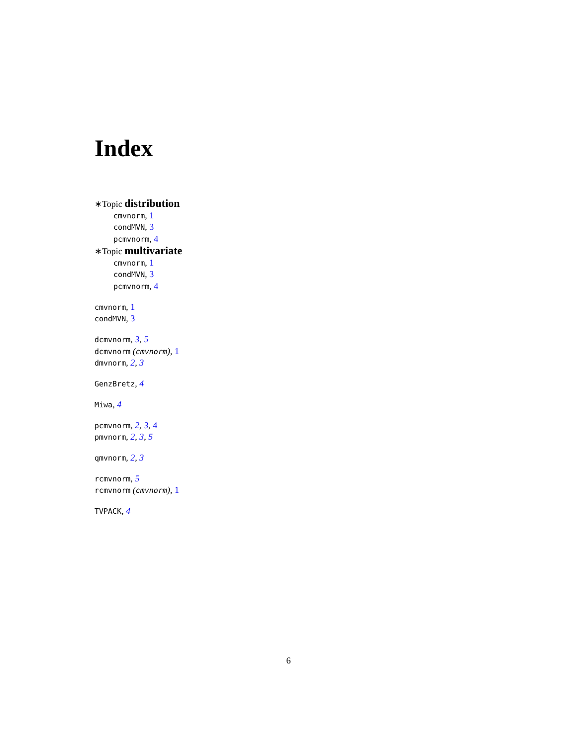Index
∗Topic distribution
cmvnorm, 1
condMVN, 3
pcmvnorm, 4
∗Topic multivariate
cmvnorm, 1
condMVN, 3
pcmvnorm, 4
cmvnorm, 1
condMVN, 3
dcmvnorm, 3, 5
dcmvnorm (cmvnorm), 1
dmvnorm, 2, 3
GenzBretz, 4
Miwa, 4
pcmvnorm, 2, 3, 4
pmvnorm, 2, 3, 5
qmvnorm, 2, 3
rcmvnorm, 5
rcmvnorm (cmvnorm), 1
TVPACK, 4
6